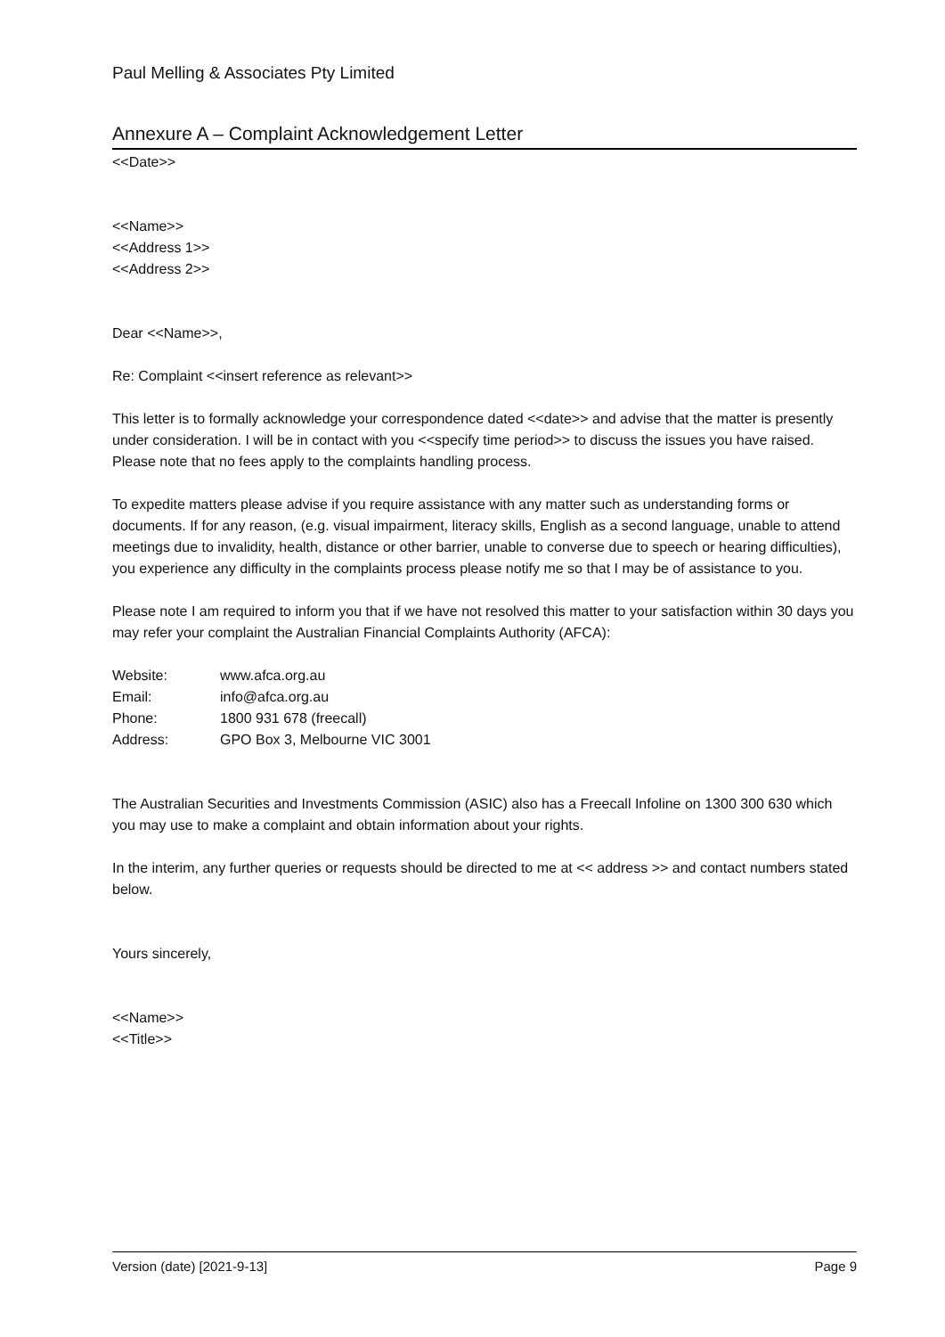Paul Melling & Associates Pty Limited
Annexure A – Complaint Acknowledgement Letter
<<Date>>
<<Name>>
<<Address 1>>
<<Address 2>>
Dear <<Name>>,
Re: Complaint <<insert reference as relevant>>
This letter is to formally acknowledge your correspondence dated <<date>> and advise that the matter is presently under consideration. I will be in contact with you <<specify time period>> to discuss the issues you have raised. Please note that no fees apply to the complaints handling process.
To expedite matters please advise if you require assistance with any matter such as understanding forms or documents. If for any reason, (e.g. visual impairment, literacy skills, English as a second language, unable to attend meetings due to invalidity, health, distance or other barrier, unable to converse due to speech or hearing difficulties), you experience any difficulty in the complaints process please notify me so that I may be of assistance to you.
Please note I am required to inform you that if we have not resolved this matter to your satisfaction within 30 days you may refer your complaint the Australian Financial Complaints Authority (AFCA):
| Website: | www.afca.org.au |
| Email: | info@afca.org.au |
| Phone: | 1800 931 678 (freecall) |
| Address: | GPO Box 3, Melbourne VIC 3001 |
The Australian Securities and Investments Commission (ASIC) also has a Freecall Infoline on 1300 300 630 which you may use to make a complaint and obtain information about your rights.
In the interim, any further queries or requests should be directed to me at << address >> and contact numbers stated below.
Yours sincerely,
<<Name>>
<<Title>>
Version (date) [2021-9-13] Page 9